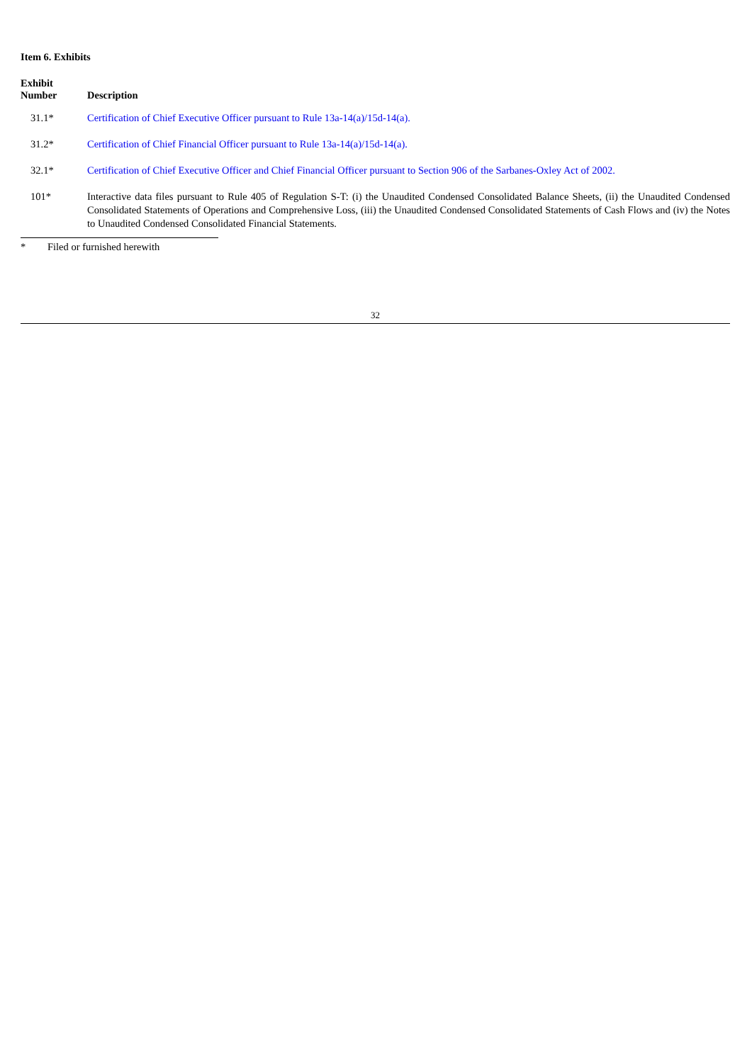Item 6. Exhibits
| Exhibit Number | Description |
| --- | --- |
| 31.1* | Certification of Chief Executive Officer pursuant to Rule 13a-14(a)/15d-14(a). |
| 31.2* | Certification of Chief Financial Officer pursuant to Rule 13a-14(a)/15d-14(a). |
| 32.1* | Certification of Chief Executive Officer and Chief Financial Officer pursuant to Section 906 of the Sarbanes-Oxley Act of 2002. |
| 101* | Interactive data files pursuant to Rule 405 of Regulation S-T: (i) the Unaudited Condensed Consolidated Balance Sheets, (ii) the Unaudited Condensed Consolidated Statements of Operations and Comprehensive Loss, (iii) the Unaudited Condensed Consolidated Statements of Cash Flows and (iv) the Notes to Unaudited Condensed Consolidated Financial Statements. |
* Filed or furnished herewith
32